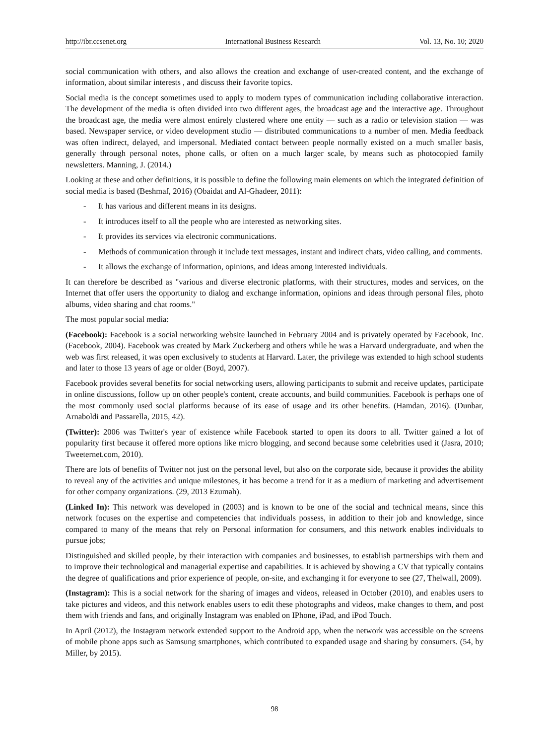http://ibr.ccsenet.org International Business Research Vol. 13, No. 10; 2020
social communication with others, and also allows the creation and exchange of user-created content, and the exchange of information, about similar interests , and discuss their favorite topics.
Social media is the concept sometimes used to apply to modern types of communication including collaborative interaction. The development of the media is often divided into two different ages, the broadcast age and the interactive age. Throughout the broadcast age, the media were almost entirely clustered where one entity — such as a radio or television station — was based. Newspaper service, or video development studio — distributed communications to a number of men. Media feedback was often indirect, delayed, and impersonal. Mediated contact between people normally existed on a much smaller basis, generally through personal notes, phone calls, or often on a much larger scale, by means such as photocopied family newsletters. Manning, J. (2014.)
Looking at these and other definitions, it is possible to define the following main elements on which the integrated definition of social media is based (Beshmaf, 2016) (Obaidat and Al-Ghadeer, 2011):
- It has various and different means in its designs.
- It introduces itself to all the people who are interested as networking sites.
- It provides its services via electronic communications.
- Methods of communication through it include text messages, instant and indirect chats, video calling, and comments.
- It allows the exchange of information, opinions, and ideas among interested individuals.
It can therefore be described as "various and diverse electronic platforms, with their structures, modes and services, on the Internet that offer users the opportunity to dialog and exchange information, opinions and ideas through personal files, photo albums, video sharing and chat rooms."
The most popular social media:
(Facebook): Facebook is a social networking website launched in February 2004 and is privately operated by Facebook, Inc. (Facebook, 2004). Facebook was created by Mark Zuckerberg and others while he was a Harvard undergraduate, and when the web was first released, it was open exclusively to students at Harvard. Later, the privilege was extended to high school students and later to those 13 years of age or older (Boyd, 2007).
Facebook provides several benefits for social networking users, allowing participants to submit and receive updates, participate in online discussions, follow up on other people's content, create accounts, and build communities. Facebook is perhaps one of the most commonly used social platforms because of its ease of usage and its other benefits. (Hamdan, 2016). (Dunbar, Arnaboldi and Passarella, 2015, 42).
(Twitter): 2006 was Twitter's year of existence while Facebook started to open its doors to all. Twitter gained a lot of popularity first because it offered more options like micro blogging, and second because some celebrities used it (Jasra, 2010; Tweeternet.com, 2010).
There are lots of benefits of Twitter not just on the personal level, but also on the corporate side, because it provides the ability to reveal any of the activities and unique milestones, it has become a trend for it as a medium of marketing and advertisement for other company organizations. (29, 2013 Ezumah).
(Linked In): This network was developed in (2003) and is known to be one of the social and technical means, since this network focuses on the expertise and competencies that individuals possess, in addition to their job and knowledge, since compared to many of the means that rely on Personal information for consumers, and this network enables individuals to pursue jobs;
Distinguished and skilled people, by their interaction with companies and businesses, to establish partnerships with them and to improve their technological and managerial expertise and capabilities. It is achieved by showing a CV that typically contains the degree of qualifications and prior experience of people, on-site, and exchanging it for everyone to see (27, Thelwall, 2009).
(Instagram): This is a social network for the sharing of images and videos, released in October (2010), and enables users to take pictures and videos, and this network enables users to edit these photographs and videos, make changes to them, and post them with friends and fans, and originally Instagram was enabled on IPhone, iPad, and iPod Touch.
In April (2012), the Instagram network extended support to the Android app, when the network was accessible on the screens of mobile phone apps such as Samsung smartphones, which contributed to expanded usage and sharing by consumers. (54, by Miller, by 2015).
98